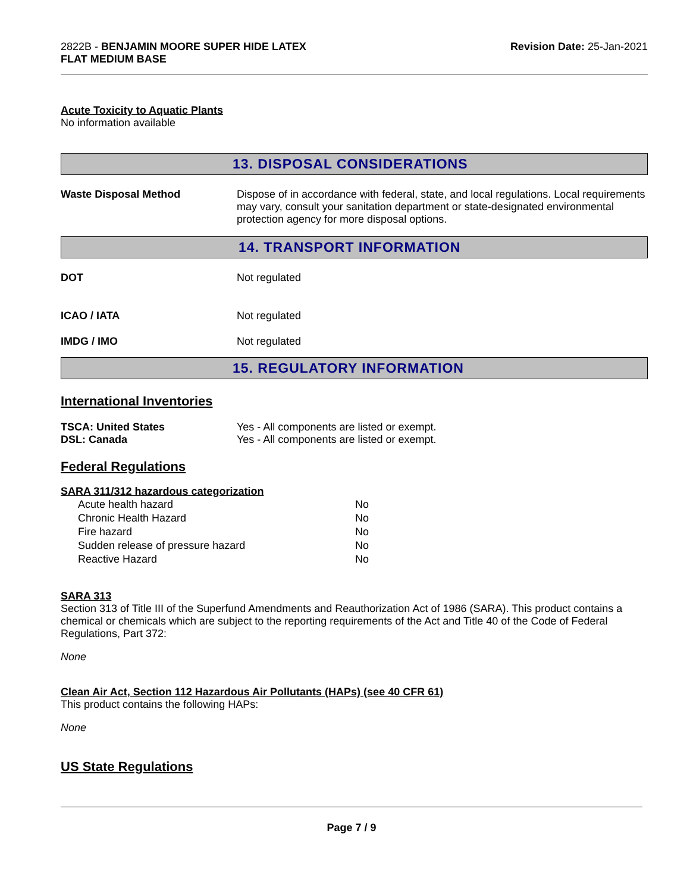2822B - BENJAMIN MOORE SUPER HIDE LATEX
FLAT MEDIUM BASE
Revision Date: 25-Jan-2021
Acute Toxicity to Aquatic Plants
No information available
13. DISPOSAL CONSIDERATIONS
Waste Disposal Method Dispose of in accordance with federal, state, and local regulations. Local requirements may vary, consult your sanitation department or state-designated environmental protection agency for more disposal options.
14. TRANSPORT INFORMATION
DOT Not regulated
ICAO / IATA Not regulated
IMDG / IMO Not regulated
15. REGULATORY INFORMATION
International Inventories
TSCA: United States Yes - All components are listed or exempt.
DSL: Canada Yes - All components are listed or exempt.
Federal Regulations
SARA 311/312 hazardous categorization
| Acute health hazard | No |
| Chronic Health Hazard | No |
| Fire hazard | No |
| Sudden release of pressure hazard | No |
| Reactive Hazard | No |
SARA 313
Section 313 of Title III of the Superfund Amendments and Reauthorization Act of 1986 (SARA). This product contains a chemical or chemicals which are subject to the reporting requirements of the Act and Title 40 of the Code of Federal Regulations, Part 372:
None
Clean Air Act, Section 112 Hazardous Air Pollutants (HAPs) (see 40 CFR 61)
This product contains the following HAPs:
None
US State Regulations
Page 7 / 9